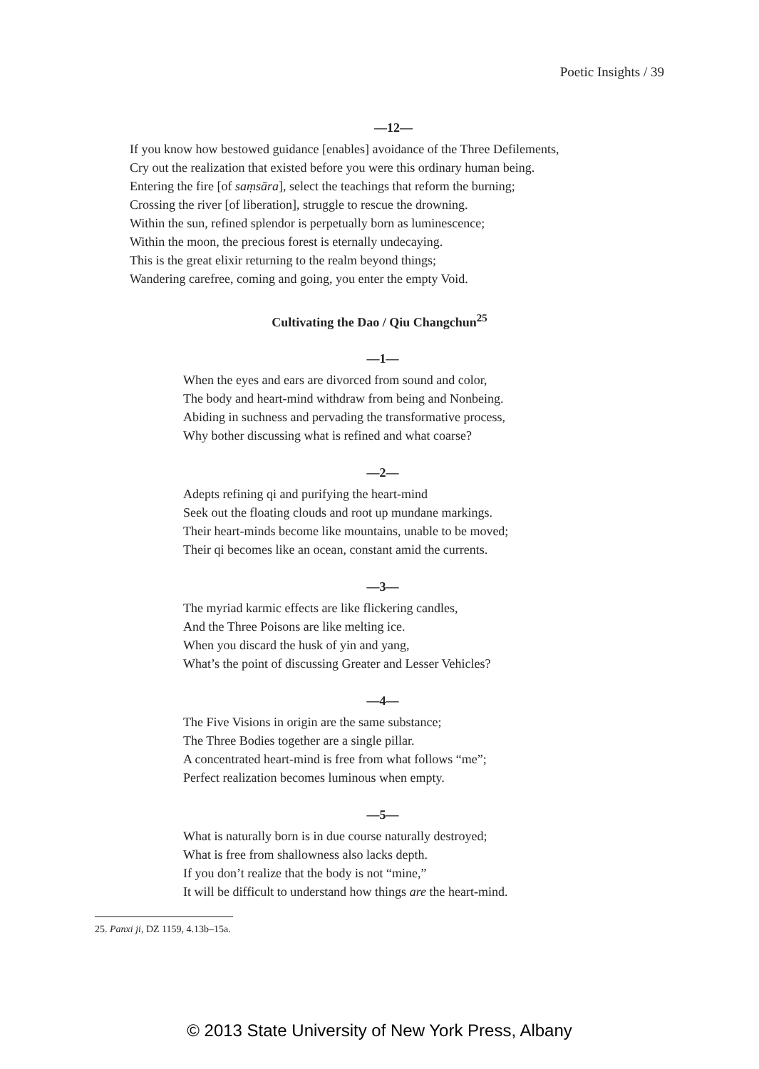Poetic Insights / 39
—12—
If you know how bestowed guidance [enables] avoidance of the Three Defilements,
Cry out the realization that existed before you were this ordinary human being.
Entering the fire [of saṃsāra], select the teachings that reform the burning;
Crossing the river [of liberation], struggle to rescue the drowning.
Within the sun, refined splendor is perpetually born as luminescence;
Within the moon, the precious forest is eternally undecaying.
This is the great elixir returning to the realm beyond things;
Wandering carefree, coming and going, you enter the empty Void.
Cultivating the Dao / Qiu Changchun<sup>25</sup>
—1—
When the eyes and ears are divorced from sound and color,
The body and heart-mind withdraw from being and Nonbeing.
Abiding in suchness and pervading the transformative process,
Why bother discussing what is refined and what coarse?
—2—
Adepts refining qi and purifying the heart-mind
Seek out the floating clouds and root up mundane markings.
Their heart-minds become like mountains, unable to be moved;
Their qi becomes like an ocean, constant amid the currents.
—3—
The myriad karmic effects are like flickering candles,
And the Three Poisons are like melting ice.
When you discard the husk of yin and yang,
What’s the point of discussing Greater and Lesser Vehicles?
—4—
The Five Visions in origin are the same substance;
The Three Bodies together are a single pillar.
A concentrated heart-mind is free from what follows “me”;
Perfect realization becomes luminous when empty.
—5—
What is naturally born is in due course naturally destroyed;
What is free from shallowness also lacks depth.
If you don’t realize that the body is not “mine,”
It will be difficult to understand how things are the heart-mind.
25. Panxi ji, DZ 1159, 4.13b–15a.
© 2013 State University of New York Press, Albany